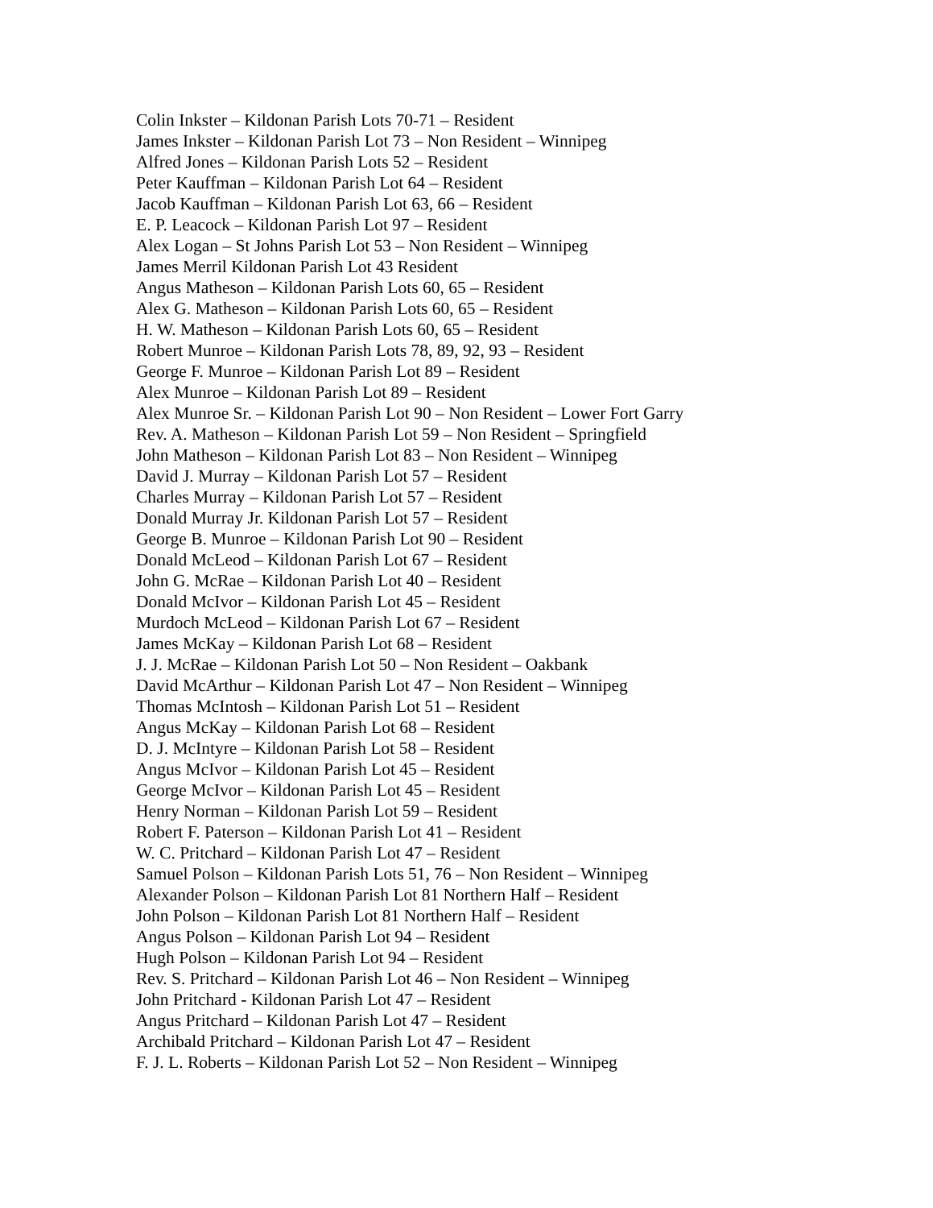Colin Inkster – Kildonan Parish Lots 70-71 – Resident
James Inkster – Kildonan Parish Lot 73 – Non Resident – Winnipeg
Alfred Jones – Kildonan Parish Lots 52 – Resident
Peter Kauffman – Kildonan Parish Lot 64 – Resident
Jacob Kauffman – Kildonan Parish Lot 63, 66 – Resident
E. P. Leacock – Kildonan Parish Lot 97 – Resident
Alex Logan – St Johns Parish Lot 53 – Non Resident – Winnipeg
James Merril Kildonan Parish Lot 43 Resident
Angus Matheson – Kildonan Parish Lots 60, 65 – Resident
Alex G. Matheson – Kildonan Parish Lots 60, 65 – Resident
H. W. Matheson – Kildonan Parish Lots 60, 65 – Resident
Robert Munroe – Kildonan Parish Lots 78, 89, 92, 93 – Resident
George F. Munroe – Kildonan Parish Lot 89 – Resident
Alex Munroe – Kildonan Parish Lot 89 – Resident
Alex Munroe Sr. – Kildonan Parish Lot 90 – Non Resident – Lower Fort Garry
Rev. A. Matheson – Kildonan Parish Lot 59 – Non Resident – Springfield
John Matheson – Kildonan Parish Lot 83 – Non Resident – Winnipeg
David J. Murray – Kildonan Parish Lot 57 – Resident
Charles Murray – Kildonan Parish Lot 57 – Resident
Donald Murray Jr. Kildonan Parish Lot 57 – Resident
George B. Munroe – Kildonan Parish Lot 90 – Resident
Donald McLeod – Kildonan Parish Lot 67 – Resident
John G. McRae – Kildonan Parish Lot 40 – Resident
Donald McIvor – Kildonan Parish Lot 45 – Resident
Murdoch McLeod – Kildonan Parish Lot 67 – Resident
James McKay – Kildonan Parish Lot 68 – Resident
J. J. McRae – Kildonan Parish Lot 50 – Non Resident – Oakbank
David McArthur – Kildonan Parish Lot 47 – Non Resident – Winnipeg
Thomas McIntosh – Kildonan Parish Lot 51 – Resident
Angus McKay – Kildonan Parish Lot 68 – Resident
D. J. McIntyre – Kildonan Parish Lot 58 – Resident
Angus McIvor – Kildonan Parish Lot 45 – Resident
George McIvor – Kildonan Parish Lot 45 – Resident
Henry Norman – Kildonan Parish Lot 59 – Resident
Robert F. Paterson – Kildonan Parish Lot 41 – Resident
W. C. Pritchard – Kildonan Parish Lot 47 – Resident
Samuel Polson – Kildonan Parish Lots 51, 76 – Non Resident – Winnipeg
Alexander Polson – Kildonan Parish Lot 81 Northern Half – Resident
John Polson – Kildonan Parish Lot 81 Northern Half – Resident
Angus Polson – Kildonan Parish Lot 94 – Resident
Hugh Polson – Kildonan Parish Lot 94 – Resident
Rev. S. Pritchard – Kildonan Parish Lot 46 – Non Resident – Winnipeg
John Pritchard - Kildonan Parish Lot 47 – Resident
Angus Pritchard – Kildonan Parish Lot 47 – Resident
Archibald Pritchard – Kildonan Parish Lot 47 – Resident
F. J. L. Roberts – Kildonan Parish Lot 52 – Non Resident – Winnipeg